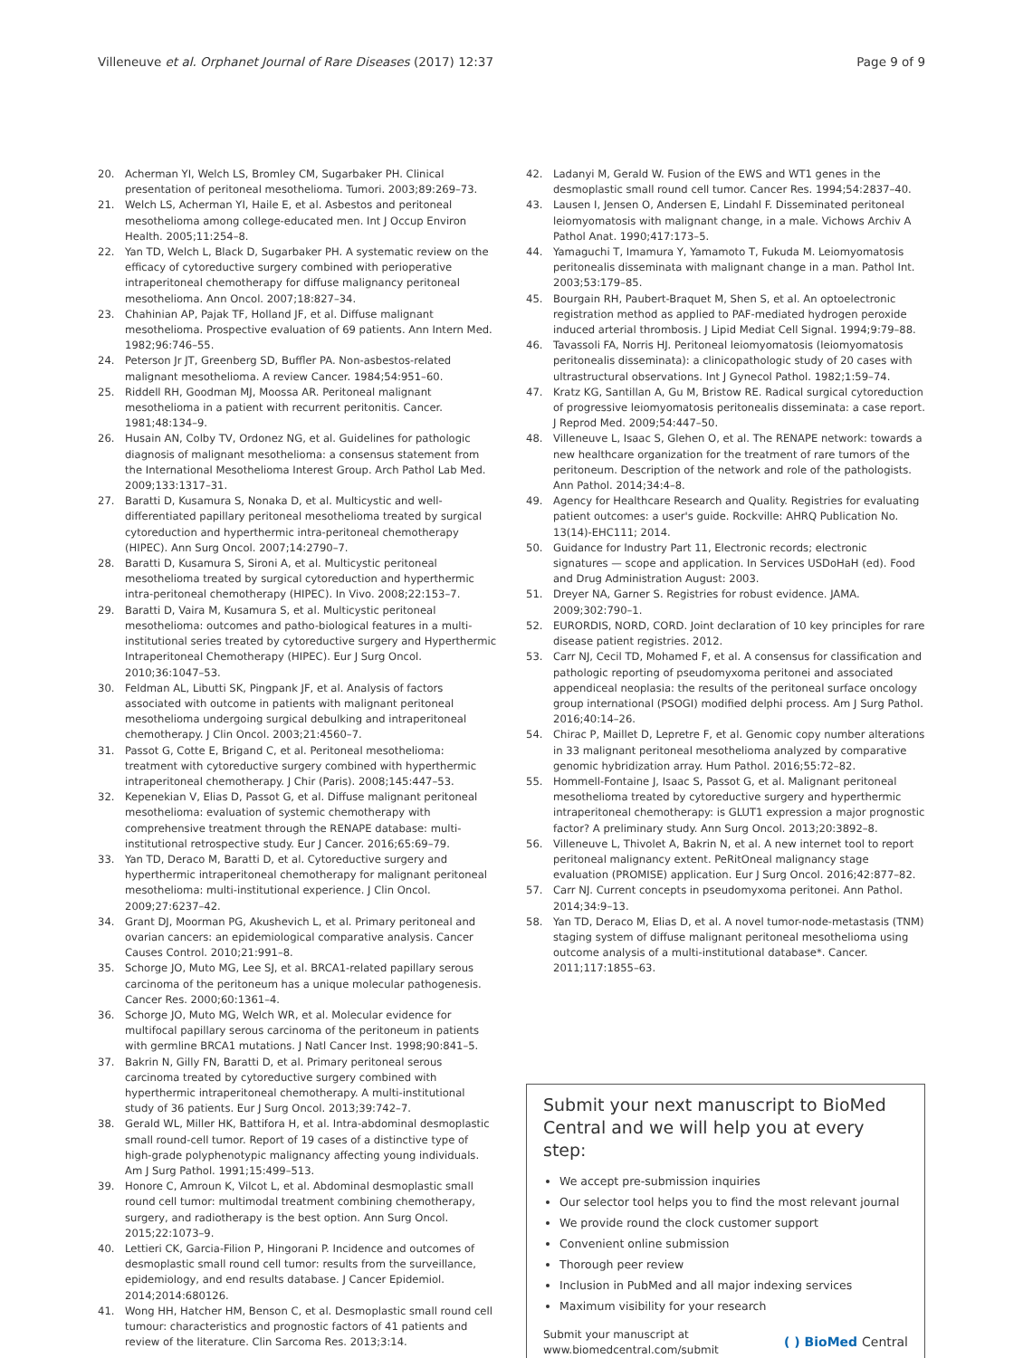Villeneuve et al. Orphanet Journal of Rare Diseases (2017) 12:37
Page 9 of 9
20. Acherman YI, Welch LS, Bromley CM, Sugarbaker PH. Clinical presentation of peritoneal mesothelioma. Tumori. 2003;89:269–73.
21. Welch LS, Acherman YI, Haile E, et al. Asbestos and peritoneal mesothelioma among college-educated men. Int J Occup Environ Health. 2005;11:254–8.
22. Yan TD, Welch L, Black D, Sugarbaker PH. A systematic review on the efficacy of cytoreductive surgery combined with perioperative intraperitoneal chemotherapy for diffuse malignancy peritoneal mesothelioma. Ann Oncol. 2007;18:827–34.
23. Chahinian AP, Pajak TF, Holland JF, et al. Diffuse malignant mesothelioma. Prospective evaluation of 69 patients. Ann Intern Med. 1982;96:746–55.
24. Peterson Jr JT, Greenberg SD, Buffler PA. Non-asbestos-related malignant mesothelioma. A review Cancer. 1984;54:951–60.
25. Riddell RH, Goodman MJ, Moossa AR. Peritoneal malignant mesothelioma in a patient with recurrent peritonitis. Cancer. 1981;48:134–9.
26. Husain AN, Colby TV, Ordonez NG, et al. Guidelines for pathologic diagnosis of malignant mesothelioma: a consensus statement from the International Mesothelioma Interest Group. Arch Pathol Lab Med. 2009;133:1317–31.
27. Baratti D, Kusamura S, Nonaka D, et al. Multicystic and well-differentiated papillary peritoneal mesothelioma treated by surgical cytoreduction and hyperthermic intra-peritoneal chemotherapy (HIPEC). Ann Surg Oncol. 2007;14:2790–7.
28. Baratti D, Kusamura S, Sironi A, et al. Multicystic peritoneal mesothelioma treated by surgical cytoreduction and hyperthermic intra-peritoneal chemotherapy (HIPEC). In Vivo. 2008;22:153–7.
29. Baratti D, Vaira M, Kusamura S, et al. Multicystic peritoneal mesothelioma: outcomes and patho-biological features in a multi-institutional series treated by cytoreductive surgery and Hyperthermic Intraperitoneal Chemotherapy (HIPEC). Eur J Surg Oncol. 2010;36:1047–53.
30. Feldman AL, Libutti SK, Pingpank JF, et al. Analysis of factors associated with outcome in patients with malignant peritoneal mesothelioma undergoing surgical debulking and intraperitoneal chemotherapy. J Clin Oncol. 2003;21:4560–7.
31. Passot G, Cotte E, Brigand C, et al. Peritoneal mesothelioma: treatment with cytoreductive surgery combined with hyperthermic intraperitoneal chemotherapy. J Chir (Paris). 2008;145:447–53.
32. Kepenekian V, Elias D, Passot G, et al. Diffuse malignant peritoneal mesothelioma: evaluation of systemic chemotherapy with comprehensive treatment through the RENAPE database: multi-institutional retrospective study. Eur J Cancer. 2016;65:69–79.
33. Yan TD, Deraco M, Baratti D, et al. Cytoreductive surgery and hyperthermic intraperitoneal chemotherapy for malignant peritoneal mesothelioma: multi-institutional experience. J Clin Oncol. 2009;27:6237–42.
34. Grant DJ, Moorman PG, Akushevich L, et al. Primary peritoneal and ovarian cancers: an epidemiological comparative analysis. Cancer Causes Control. 2010;21:991–8.
35. Schorge JO, Muto MG, Lee SJ, et al. BRCA1-related papillary serous carcinoma of the peritoneum has a unique molecular pathogenesis. Cancer Res. 2000;60:1361–4.
36. Schorge JO, Muto MG, Welch WR, et al. Molecular evidence for multifocal papillary serous carcinoma of the peritoneum in patients with germline BRCA1 mutations. J Natl Cancer Inst. 1998;90:841–5.
37. Bakrin N, Gilly FN, Baratti D, et al. Primary peritoneal serous carcinoma treated by cytoreductive surgery combined with hyperthermic intraperitoneal chemotherapy. A multi-institutional study of 36 patients. Eur J Surg Oncol. 2013;39:742–7.
38. Gerald WL, Miller HK, Battifora H, et al. Intra-abdominal desmoplastic small round-cell tumor. Report of 19 cases of a distinctive type of high-grade polyphenotypic malignancy affecting young individuals. Am J Surg Pathol. 1991;15:499–513.
39. Honore C, Amroun K, Vilcot L, et al. Abdominal desmoplastic small round cell tumor: multimodal treatment combining chemotherapy, surgery, and radiotherapy is the best option. Ann Surg Oncol. 2015;22:1073–9.
40. Lettieri CK, Garcia-Filion P, Hingorani P. Incidence and outcomes of desmoplastic small round cell tumor: results from the surveillance, epidemiology, and end results database. J Cancer Epidemiol. 2014;2014:680126.
41. Wong HH, Hatcher HM, Benson C, et al. Desmoplastic small round cell tumour: characteristics and prognostic factors of 41 patients and review of the literature. Clin Sarcoma Res. 2013;3:14.
42. Ladanyi M, Gerald W. Fusion of the EWS and WT1 genes in the desmoplastic small round cell tumor. Cancer Res. 1994;54:2837–40.
43. Lausen I, Jensen O, Andersen E, Lindahl F. Disseminated peritoneal leiomyomatosis with malignant change, in a male. Vichows Archiv A Pathol Anat. 1990;417:173–5.
44. Yamaguchi T, Imamura Y, Yamamoto T, Fukuda M. Leiomyomatosis peritonealis disseminata with malignant change in a man. Pathol Int. 2003;53:179–85.
45. Bourgain RH, Paubert-Braquet M, Shen S, et al. An optoelectronic registration method as applied to PAF-mediated hydrogen peroxide induced arterial thrombosis. J Lipid Mediat Cell Signal. 1994;9:79–88.
46. Tavassoli FA, Norris HJ. Peritoneal leiomyomatosis (leiomyomatosis peritonealis disseminata): a clinicopathologic study of 20 cases with ultrastructural observations. Int J Gynecol Pathol. 1982;1:59–74.
47. Kratz KG, Santillan A, Gu M, Bristow RE. Radical surgical cytoreduction of progressive leiomyomatosis peritonealis disseminata: a case report. J Reprod Med. 2009;54:447–50.
48. Villeneuve L, Isaac S, Glehen O, et al. The RENAPE network: towards a new healthcare organization for the treatment of rare tumors of the peritoneum. Description of the network and role of the pathologists. Ann Pathol. 2014;34:4–8.
49. Agency for Healthcare Research and Quality. Registries for evaluating patient outcomes: a user's guide. Rockville: AHRQ Publication No. 13(14)-EHC111; 2014.
50. Guidance for Industry Part 11, Electronic records; electronic signatures — scope and application. In Services USDoHaH (ed). Food and Drug Administration August: 2003.
51. Dreyer NA, Garner S. Registries for robust evidence. JAMA. 2009;302:790–1.
52. EURORDIS, NORD, CORD. Joint declaration of 10 key principles for rare disease patient registries. 2012.
53. Carr NJ, Cecil TD, Mohamed F, et al. A consensus for classification and pathologic reporting of pseudomyxoma peritonei and associated appendiceal neoplasia: the results of the peritoneal surface oncology group international (PSOGI) modified delphi process. Am J Surg Pathol. 2016;40:14–26.
54. Chirac P, Maillet D, Lepretre F, et al. Genomic copy number alterations in 33 malignant peritoneal mesothelioma analyzed by comparative genomic hybridization array. Hum Pathol. 2016;55:72–82.
55. Hommell-Fontaine J, Isaac S, Passot G, et al. Malignant peritoneal mesothelioma treated by cytoreductive surgery and hyperthermic intraperitoneal chemotherapy: is GLUT1 expression a major prognostic factor? A preliminary study. Ann Surg Oncol. 2013;20:3892–8.
56. Villeneuve L, Thivolet A, Bakrin N, et al. A new internet tool to report peritoneal malignancy extent. PeRitOneal malignancy stage evaluation (PROMISE) application. Eur J Surg Oncol. 2016;42:877–82.
57. Carr NJ. Current concepts in pseudomyxoma peritonei. Ann Pathol. 2014;34:9–13.
58. Yan TD, Deraco M, Elias D, et al. A novel tumor-node-metastasis (TNM) staging system of diffuse malignant peritoneal mesothelioma using outcome analysis of a multi-institutional database*. Cancer. 2011;117:1855–63.
Submit your next manuscript to BioMed Central and we will help you at every step:
We accept pre-submission inquiries
Our selector tool helps you to find the most relevant journal
We provide round the clock customer support
Convenient online submission
Thorough peer review
Inclusion in PubMed and all major indexing services
Maximum visibility for your research
Submit your manuscript at
www.biomedcentral.com/submit
( ) BioMed Central